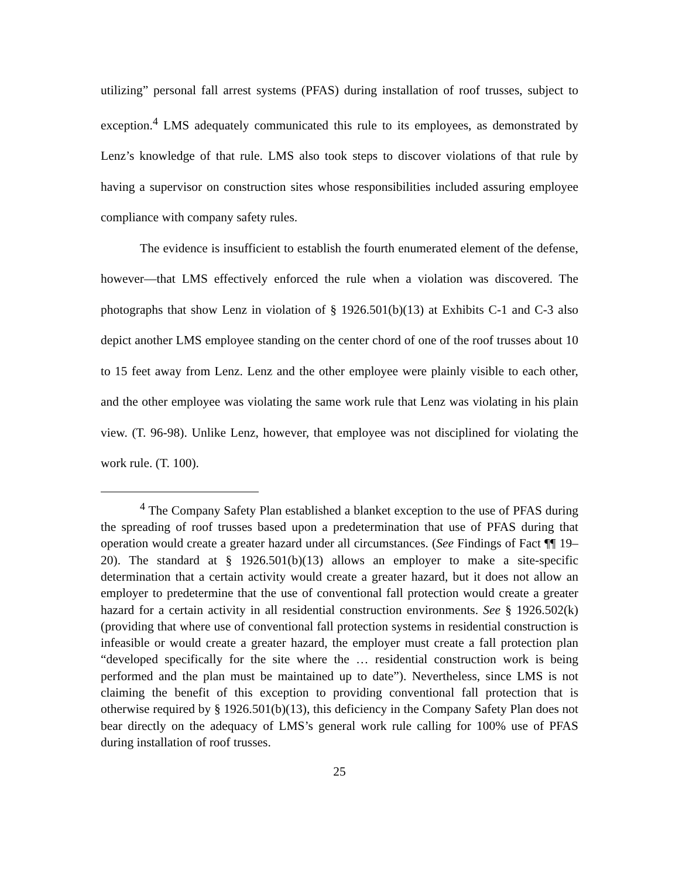utilizing” personal fall arrest systems (PFAS) during installation of roof trusses, subject to exception.<sup>4</sup> LMS adequately communicated this rule to its employees, as demonstrated by Lenz’s knowledge of that rule. LMS also took steps to discover violations of that rule by having a supervisor on construction sites whose responsibilities included assuring employee compliance with company safety rules.
The evidence is insufficient to establish the fourth enumerated element of the defense, however—that LMS effectively enforced the rule when a violation was discovered. The photographs that show Lenz in violation of § 1926.501(b)(13) at Exhibits C-1 and C-3 also depict another LMS employee standing on the center chord of one of the roof trusses about 10 to 15 feet away from Lenz. Lenz and the other employee were plainly visible to each other, and the other employee was violating the same work rule that Lenz was violating in his plain view. (T. 96-98). Unlike Lenz, however, that employee was not disciplined for violating the work rule. (T. 100).
<sup>4</sup> The Company Safety Plan established a blanket exception to the use of PFAS during the spreading of roof trusses based upon a predetermination that use of PFAS during that operation would create a greater hazard under all circumstances. (See Findings of Fact ¶¶ 19–20). The standard at § 1926.501(b)(13) allows an employer to make a site-specific determination that a certain activity would create a greater hazard, but it does not allow an employer to predetermine that the use of conventional fall protection would create a greater hazard for a certain activity in all residential construction environments. See § 1926.502(k) (providing that where use of conventional fall protection systems in residential construction is infeasible or would create a greater hazard, the employer must create a fall protection plan “developed specifically for the site where the … residential construction work is being performed and the plan must be maintained up to date”). Nevertheless, since LMS is not claiming the benefit of this exception to providing conventional fall protection that is otherwise required by § 1926.501(b)(13), this deficiency in the Company Safety Plan does not bear directly on the adequacy of LMS’s general work rule calling for 100% use of PFAS during installation of roof trusses.
25